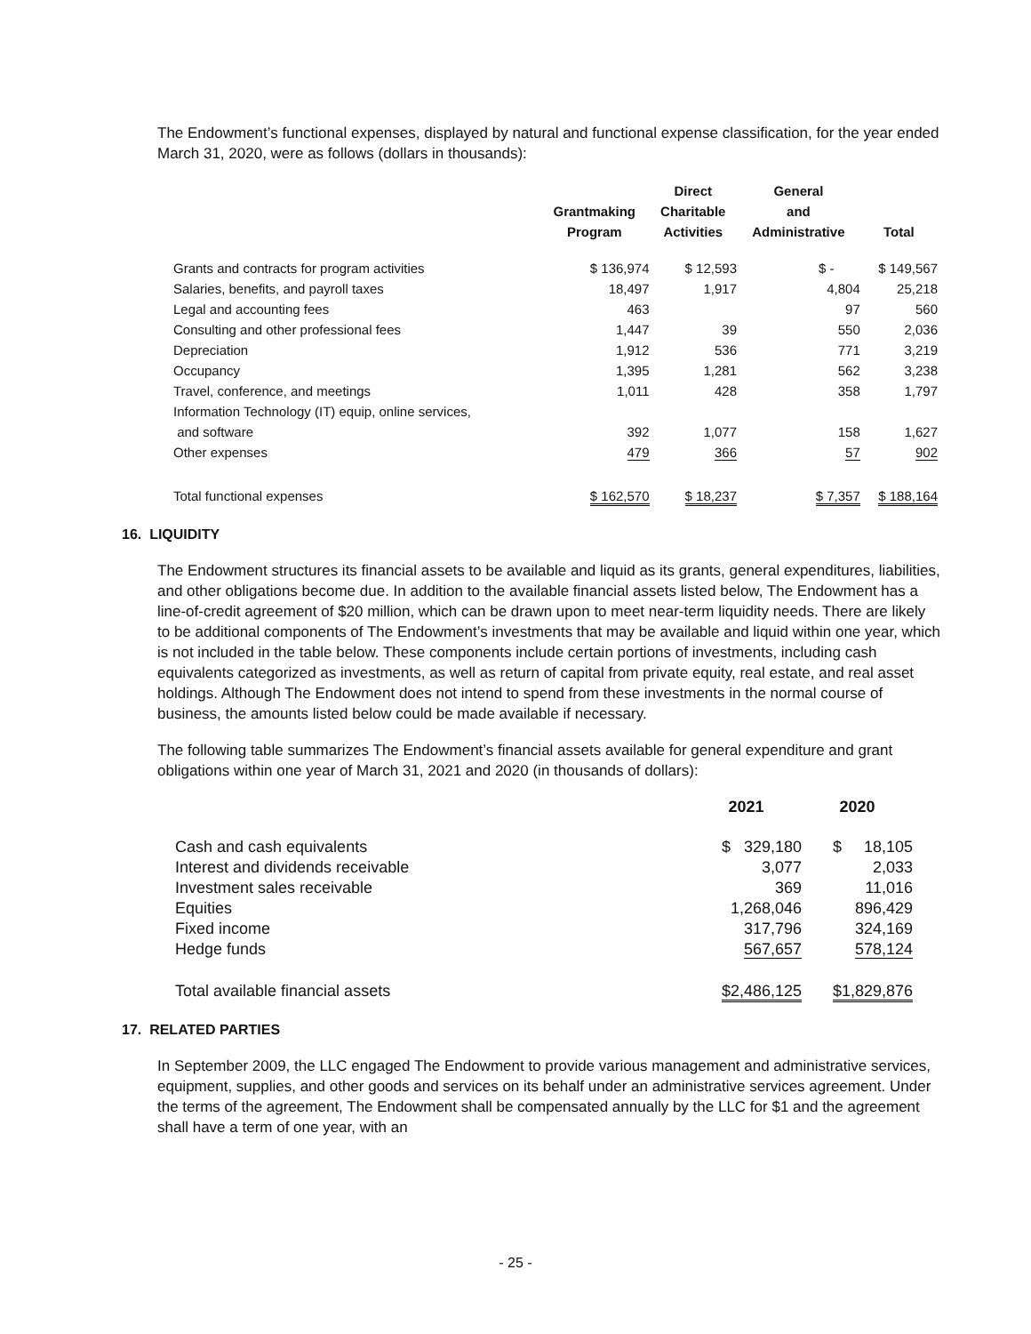The Endowment’s functional expenses, displayed by natural and functional expense classification, for the year ended March 31, 2020, were as follows (dollars in thousands):
| | Grantmaking Program | Direct Charitable Activities | General and Administrative | Total |
| --- | --- | --- | --- | --- |
| Grants and contracts for program activities | $ 136,974 | $ 12,593 | $ - | $ 149,567 |
| Salaries, benefits, and payroll taxes | 18,497 | 1,917 | 4,804 | 25,218 |
| Legal and accounting fees | 463 | | 97 | 560 |
| Consulting and other professional fees | 1,447 | 39 | 550 | 2,036 |
| Depreciation | 1,912 | 536 | 771 | 3,219 |
| Occupancy | 1,395 | 1,281 | 562 | 3,238 |
| Travel, conference, and meetings | 1,011 | 428 | 358 | 1,797 |
| Information Technology (IT) equip, online services, and software | 392 | 1,077 | 158 | 1,627 |
| Other expenses | 479 | 366 | 57 | 902 |
| Total functional expenses | $ 162,570 | $ 18,237 | $ 7,357 | $ 188,164 |
16. LIQUIDITY
The Endowment structures its financial assets to be available and liquid as its grants, general expenditures, liabilities, and other obligations become due. In addition to the available financial assets listed below, The Endowment has a line-of-credit agreement of $20 million, which can be drawn upon to meet near-term liquidity needs. There are likely to be additional components of The Endowment’s investments that may be available and liquid within one year, which is not included in the table below. These components include certain portions of investments, including cash equivalents categorized as investments, as well as return of capital from private equity, real estate, and real asset holdings. Although The Endowment does not intend to spend from these investments in the normal course of business, the amounts listed below could be made available if necessary.
The following table summarizes The Endowment’s financial assets available for general expenditure and grant obligations within one year of March 31, 2021 and 2020 (in thousands of dollars):
| | 2021 | 2020 |
| --- | --- | --- |
| Cash and cash equivalents | $ 329,180 | $ 18,105 |
| Interest and dividends receivable | 3,077 | 2,033 |
| Investment sales receivable | 369 | 11,016 |
| Equities | 1,268,046 | 896,429 |
| Fixed income | 317,796 | 324,169 |
| Hedge funds | 567,657 | 578,124 |
| Total available financial assets | $2,486,125 | $1,829,876 |
17. RELATED PARTIES
In September 2009, the LLC engaged The Endowment to provide various management and administrative services, equipment, supplies, and other goods and services on its behalf under an administrative services agreement. Under the terms of the agreement, The Endowment shall be compensated annually by the LLC for $1 and the agreement shall have a term of one year, with an
- 25 -